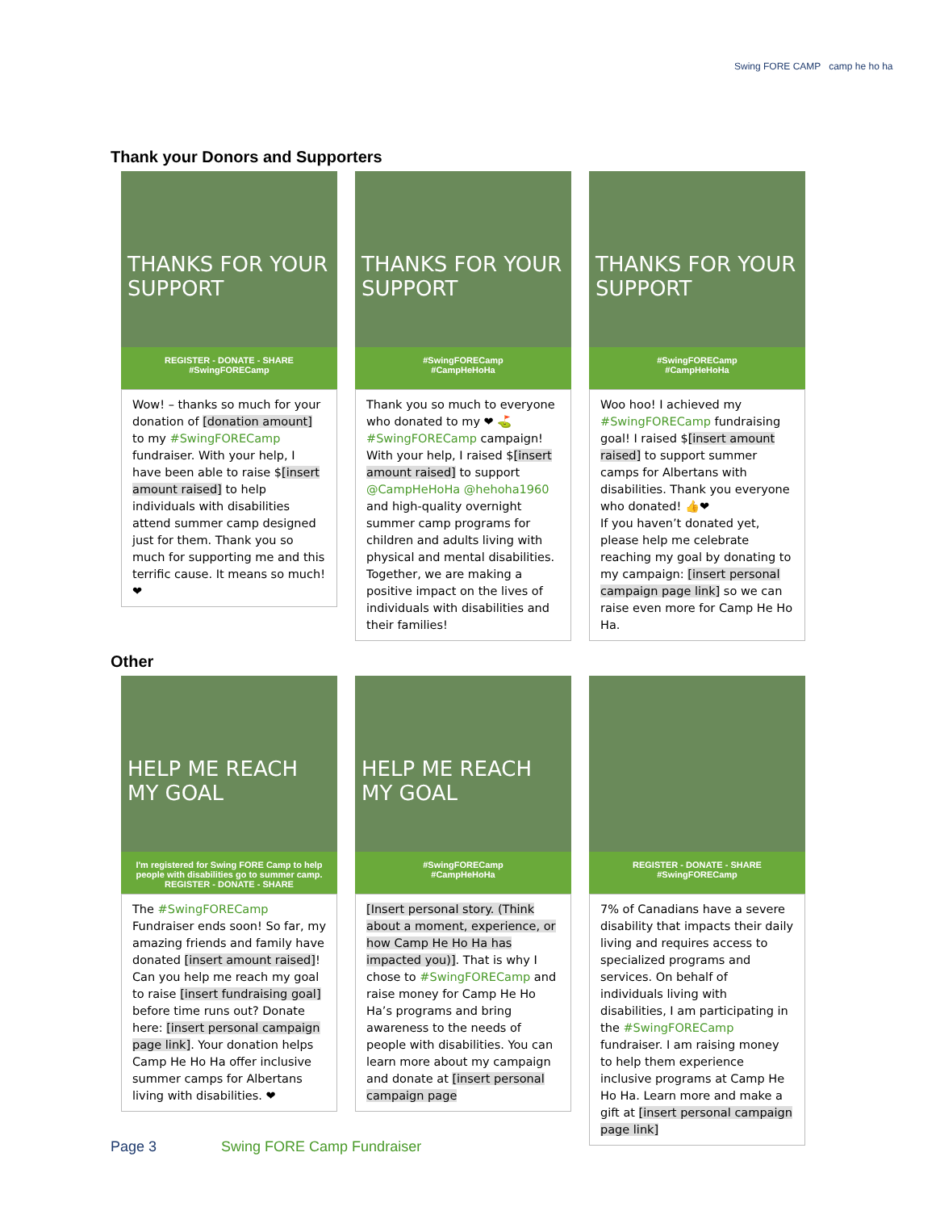Swing FORE CAMP camp he ho ha
Thank your Donors and Supporters
THANKS FOR YOUR SUPPORT
REGISTER - DONATE - SHARE
#SwingFORECamp
Wow! – thanks so much for your donation of [donation amount] to my #SwingFORECamp fundraiser. With your help, I have been able to raise $[insert amount raised] to help individuals with disabilities attend summer camp designed just for them. Thank you so much for supporting me and this terrific cause. It means so much! ❤
THANKS FOR YOUR SUPPORT
#SwingFORECamp
#CampHeHoHa
Thank you so much to everyone who donated to my ❤ ⛳ #SwingFORECamp campaign! With your help, I raised $[insert amount raised] to support @CampHeHoHa @hehoha1960 and high-quality overnight summer camp programs for children and adults living with physical and mental disabilities. Together, we are making a positive impact on the lives of individuals with disabilities and their families!
THANKS FOR YOUR SUPPORT
#SwingFORECamp
#CampHeHoHa
Woo hoo! I achieved my #SwingFORECamp fundraising goal! I raised $[insert amount raised] to support summer camps for Albertans with disabilities. Thank you everyone who donated! 👍❤
If you haven’t donated yet, please help me celebrate reaching my goal by donating to my campaign: [insert personal campaign page link] so we can raise even more for Camp He Ho Ha.
Other
HELP ME REACH MY GOAL
I'm registered for Swing FORE Camp to help people with disabilities go to summer camp.
REGISTER - DONATE - SHARE
The #SwingFORECamp Fundraiser ends soon! So far, my amazing friends and family have donated [insert amount raised]! Can you help me reach my goal to raise [insert fundraising goal] before time runs out? Donate here: [insert personal campaign page link]. Your donation helps Camp He Ho Ha offer inclusive summer camps for Albertans living with disabilities. ❤
HELP ME REACH MY GOAL
#SwingFORECamp
#CampHeHoHa
[Insert personal story. (Think about a moment, experience, or how Camp He Ho Ha has impacted you)]. That is why I chose to #SwingFORECamp and raise money for Camp He Ho Ha’s programs and bring awareness to the needs of people with disabilities. You can learn more about my campaign and donate at [insert personal campaign page
REGISTER - DONATE - SHARE
#SwingFORECamp
7% of Canadians have a severe disability that impacts their daily living and requires access to specialized programs and services. On behalf of individuals living with disabilities, I am participating in the #SwingFORECamp fundraiser. I am raising money to help them experience inclusive programs at Camp He Ho Ha. Learn more and make a gift at [insert personal campaign page link]
Page 3 Swing FORE Camp Fundraiser